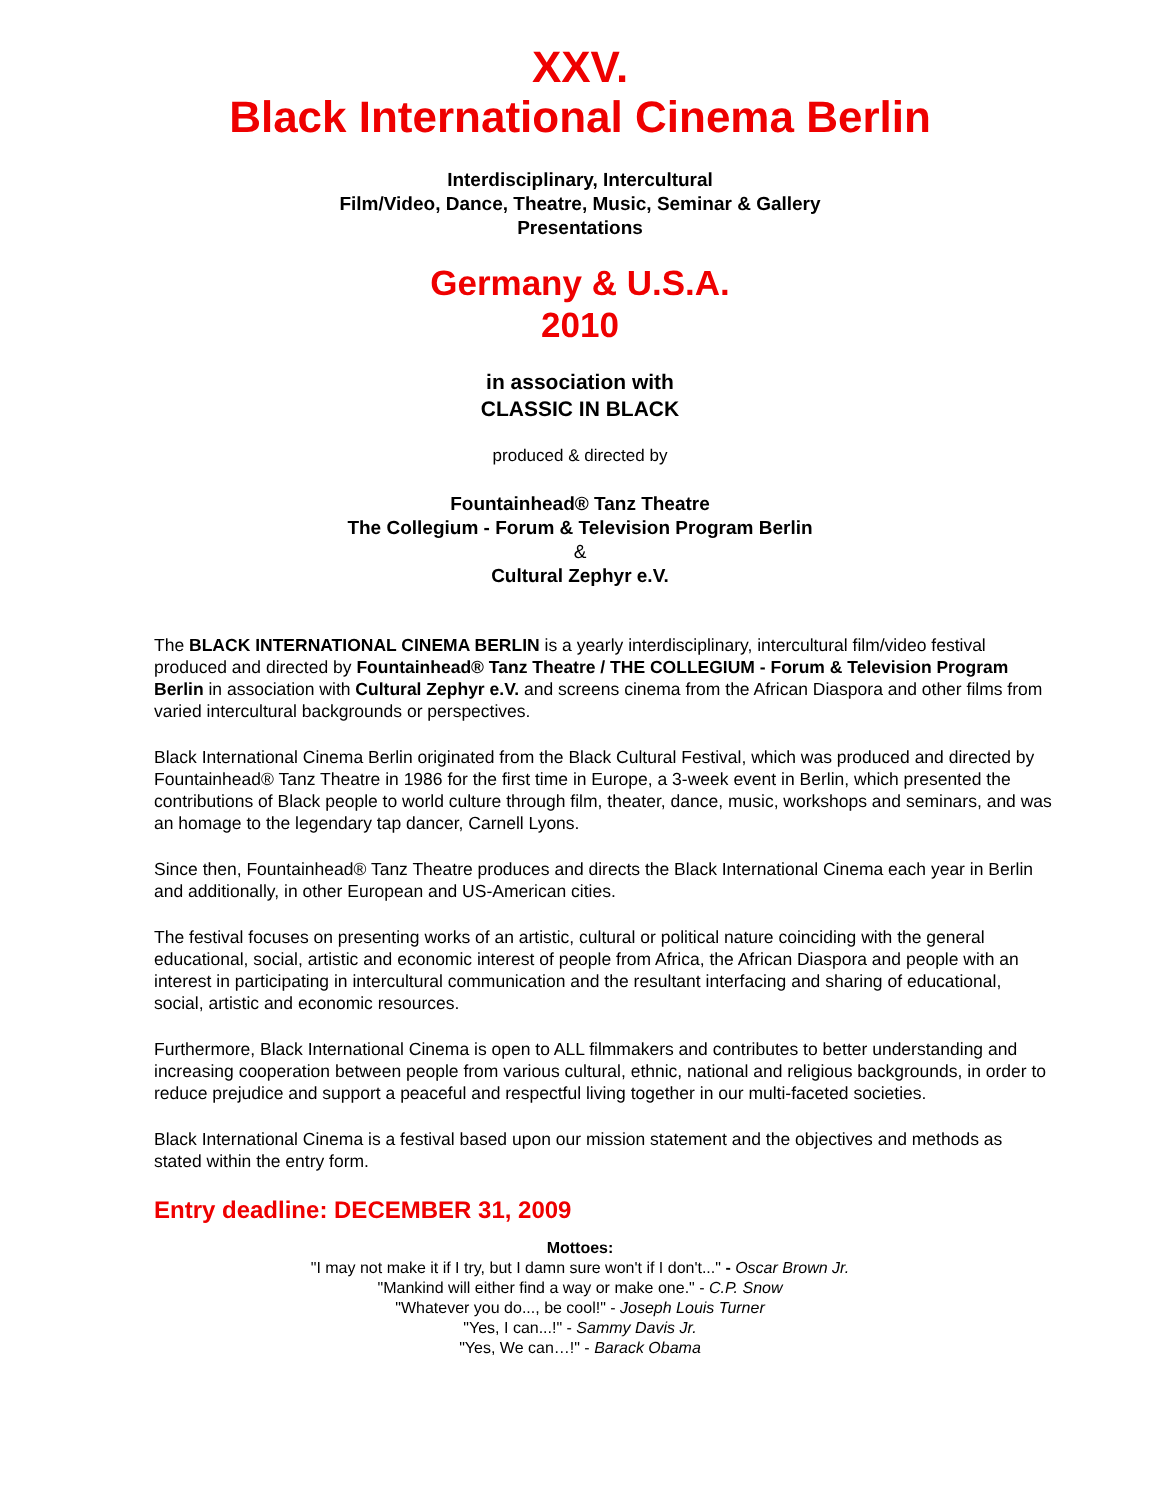XXV.
Black International Cinema Berlin
Interdisciplinary, Intercultural
Film/Video, Dance, Theatre, Music, Seminar & Gallery
Presentations
Germany & U.S.A.
2010
in association with
CLASSIC IN BLACK
produced & directed by
Fountainhead® Tanz Theatre
The Collegium - Forum & Television Program Berlin
&
Cultural Zephyr e.V.
The BLACK INTERNATIONAL CINEMA BERLIN is a yearly interdisciplinary, intercultural film/video festival produced and directed by Fountainhead® Tanz Theatre / THE COLLEGIUM - Forum & Television Program Berlin in association with Cultural Zephyr e.V. and screens cinema from the African Diaspora and other films from varied intercultural backgrounds or perspectives.
Black International Cinema Berlin originated from the Black Cultural Festival, which was produced and directed by Fountainhead® Tanz Theatre in 1986 for the first time in Europe, a 3-week event in Berlin, which presented the contributions of Black people to world culture through film, theater, dance, music, workshops and seminars, and was an homage to the legendary tap dancer, Carnell Lyons.
Since then, Fountainhead® Tanz Theatre produces and directs the Black International Cinema each year in Berlin and additionally, in other European and US-American cities.
The festival focuses on presenting works of an artistic, cultural or political nature coinciding with the general educational, social, artistic and economic interest of people from Africa, the African Diaspora and people with an interest in participating in intercultural communication and the resultant interfacing and sharing of educational, social, artistic and economic resources.
Furthermore, Black International Cinema is open to ALL filmmakers and contributes to better understanding and increasing cooperation between people from various cultural, ethnic, national and religious backgrounds, in order to reduce prejudice and support a peaceful and respectful living together in our multi-faceted societies.
Black International Cinema is a festival based upon our mission statement and the objectives and methods as stated within the entry form.
Entry deadline: DECEMBER 31, 2009
Mottoes:
"I may not make it if I try, but I damn sure won't if I don't..." - Oscar Brown Jr.
"Mankind will either find a way or make one." - C.P. Snow
"Whatever you do..., be cool!" - Joseph Louis Turner
"Yes, I can...!" - Sammy Davis Jr.
"Yes, We can…!" - Barack Obama